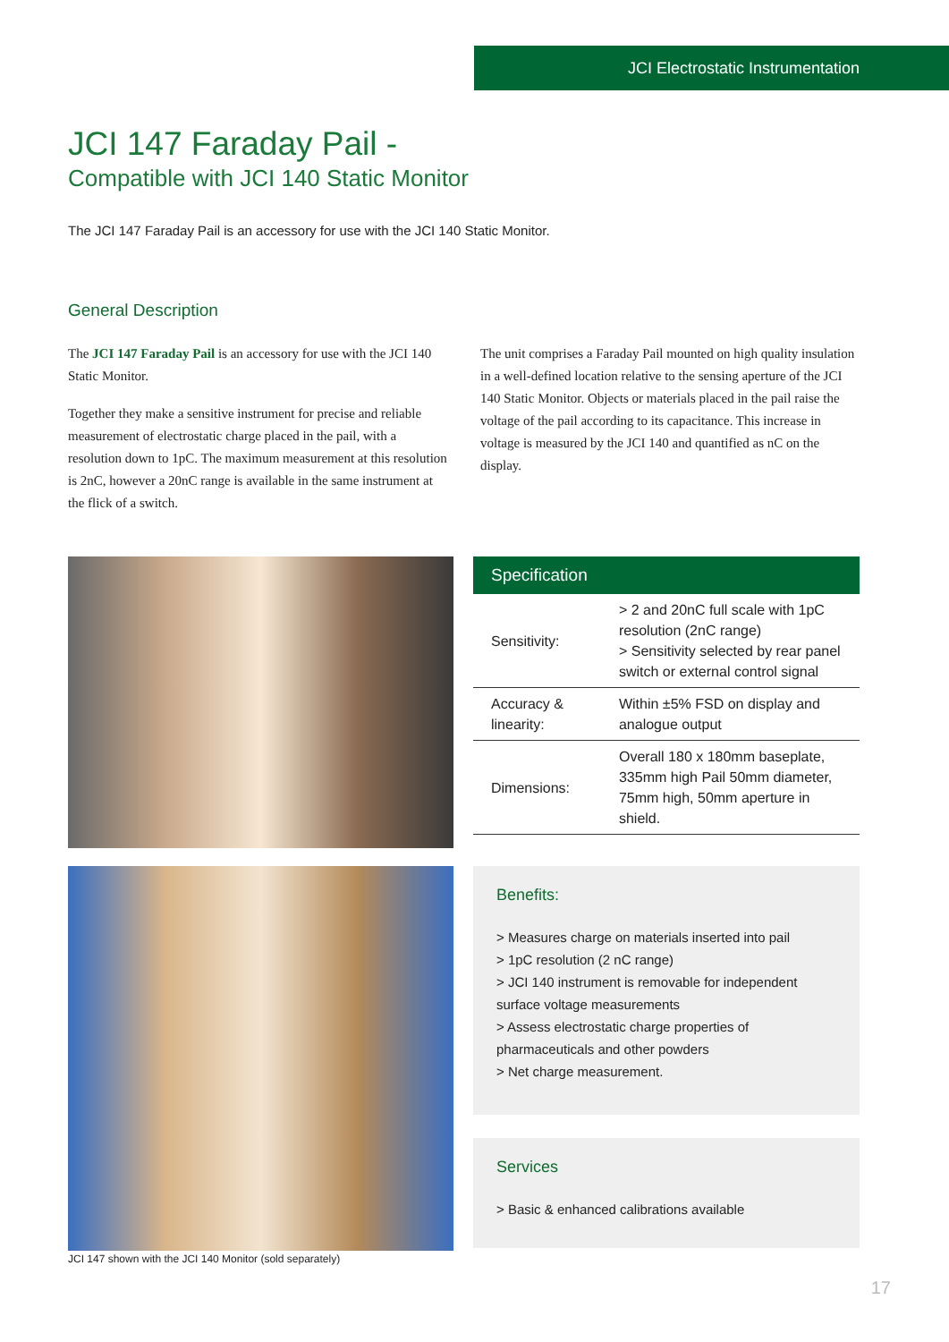JCI Electrostatic Instrumentation
JCI 147 Faraday Pail -
Compatible with JCI 140 Static Monitor
The JCI 147 Faraday Pail is an accessory for use with the JCI 140 Static Monitor.
General Description
The JCI 147 Faraday Pail is an accessory for use with the JCI 140 Static Monitor.
Together they make a sensitive instrument for precise and reliable measurement of electrostatic charge placed in the pail, with a resolution down to 1pC. The maximum measurement at this resolution is 2nC, however a 20nC range is available in the same instrument at the flick of a switch.
The unit comprises a Faraday Pail mounted on high quality insulation in a well-defined location relative to the sensing aperture of the JCI 140 Static Monitor. Objects or materials placed in the pail raise the voltage of the pail according to its capacitance. This increase in voltage is measured by the JCI 140 and quantified as nC on the display.
| Specification | |
| --- | --- |
| Sensitivity: | > 2 and 20nC full scale with 1pC resolution (2nC range) > Sensitivity selected by rear panel switch or external control signal |
| Accuracy & linearity: | Within ±5% FSD on display and analogue output |
| Dimensions: | Overall 180 x 180mm baseplate, 335mm high Pail 50mm diameter, 75mm high, 50mm aperture in shield. |
JCI 147 shown with the JCI 140 Monitor (sold separately)
Benefits:
> Measures charge on materials inserted into pail
> 1pC resolution (2 nC range)
> JCI 140 instrument is removable for independent surface voltage measurements
> Assess electrostatic charge properties of pharmaceuticals and other powders
> Net charge measurement.
Services
> Basic & enhanced calibrations available
17